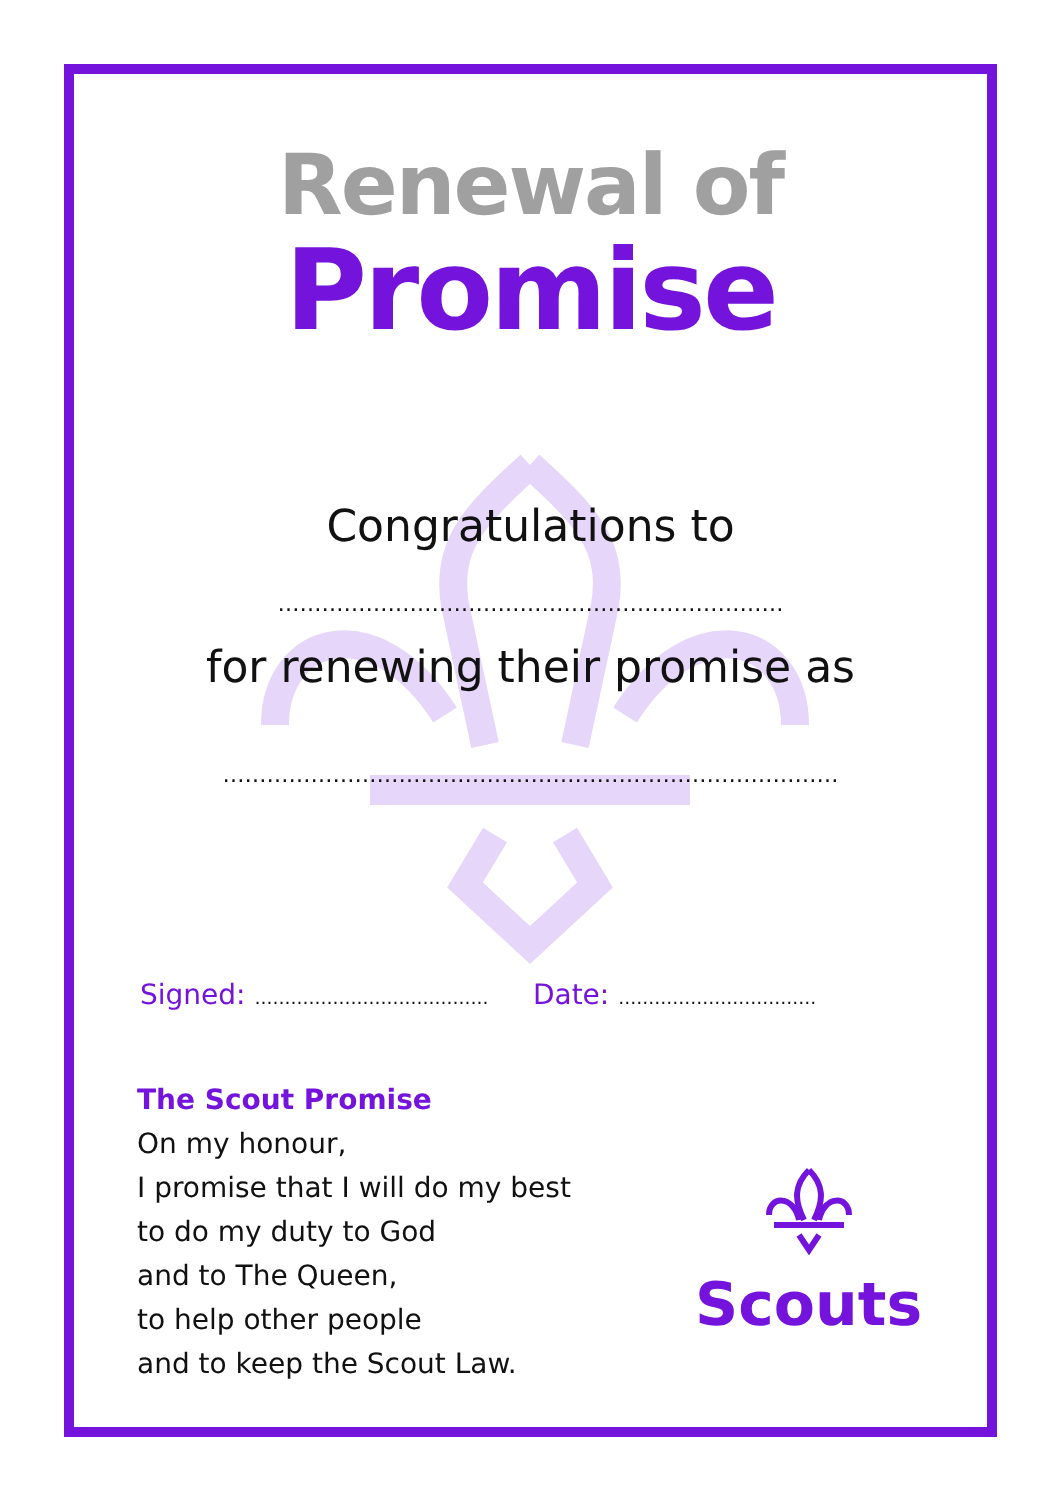Renewal of
Promise
Congratulations to
……………………………………………………………
for renewing their promise as
…………………………………………………………………………
Signed: ………………………………… Date: ……………………………
The Scout Promise
On my honour,
I promise that I will do my best
to do my duty to God
and to The Queen,
to help other people
and to keep the Scout Law.
Scouts